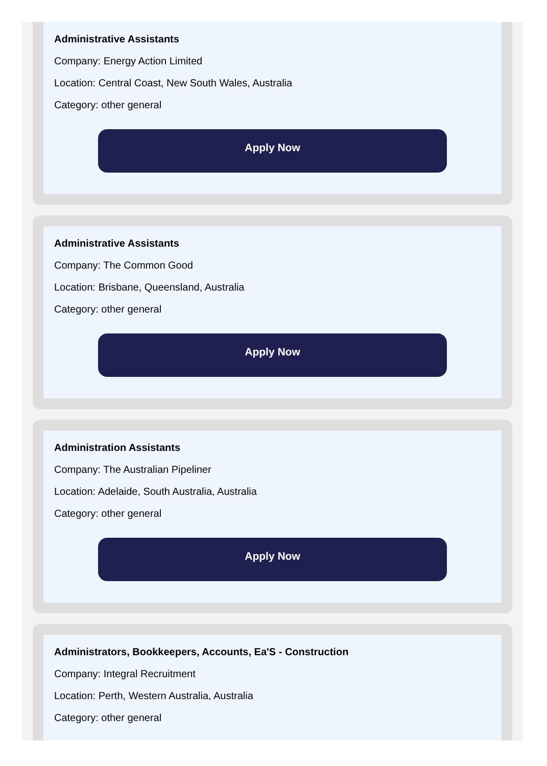Administrative Assistants
Company: Energy Action Limited
Location: Central Coast, New South Wales, Australia
Category: other general
Apply Now
Administrative Assistants
Company: The Common Good
Location: Brisbane, Queensland, Australia
Category: other general
Apply Now
Administration Assistants
Company: The Australian Pipeliner
Location: Adelaide, South Australia, Australia
Category: other general
Apply Now
Administrators, Bookkeepers, Accounts, Ea'S - Construction
Company: Integral Recruitment
Location: Perth, Western Australia, Australia
Category: other general